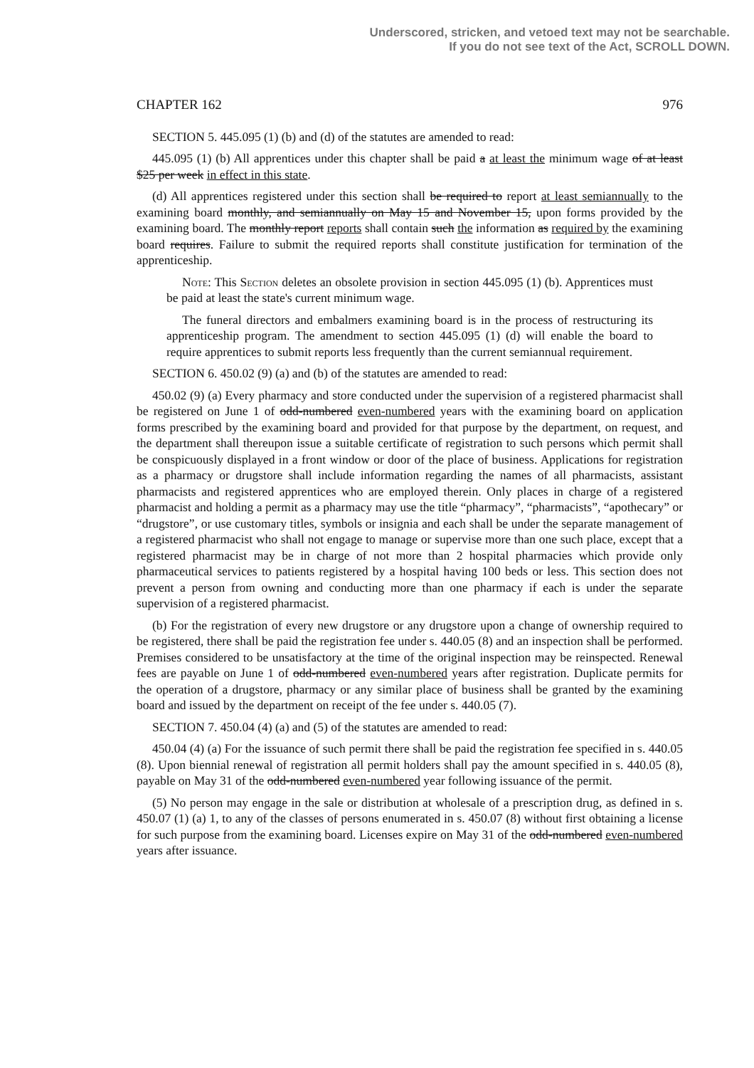Underscored, stricken, and vetoed text may not be searchable.
If you do not see text of the Act, SCROLL DOWN.
CHAPTER 162 976
SECTION 5. 445.095 (1) (b) and (d) of the statutes are amended to read:
445.095 (1) (b) All apprentices under this chapter shall be paid a at least the minimum wage of at least $25 per week in effect in this state.
(d) All apprentices registered under this section shall be required to report at least semiannually to the examining board monthly, and semiannually on May 15 and November 15, upon forms provided by the examining board. The monthly report reports shall contain such the information as required by the examining board requires. Failure to submit the required reports shall constitute justification for termination of the apprenticeship.
Note: This Section deletes an obsolete provision in section 445.095 (1) (b). Apprentices must be paid at least the state's current minimum wage.
The funeral directors and embalmers examining board is in the process of restructuring its apprenticeship program. The amendment to section 445.095 (1) (d) will enable the board to require apprentices to submit reports less frequently than the current semiannual requirement.
SECTION 6. 450.02 (9) (a) and (b) of the statutes are amended to read:
450.02 (9) (a) Every pharmacy and store conducted under the supervision of a registered pharmacist shall be registered on June 1 of odd-numbered even-numbered years with the examining board on application forms prescribed by the examining board and provided for that purpose by the department, on request, and the department shall thereupon issue a suitable certificate of registration to such persons which permit shall be conspicuously displayed in a front window or door of the place of business. Applications for registration as a pharmacy or drugstore shall include information regarding the names of all pharmacists, assistant pharmacists and registered apprentices who are employed therein. Only places in charge of a registered pharmacist and holding a permit as a pharmacy may use the title “pharmacy”, “pharmacists”, “apothecary” or “drugstore”, or use customary titles, symbols or insignia and each shall be under the separate management of a registered pharmacist who shall not engage to manage or supervise more than one such place, except that a registered pharmacist may be in charge of not more than 2 hospital pharmacies which provide only pharmaceutical services to patients registered by a hospital having 100 beds or less. This section does not prevent a person from owning and conducting more than one pharmacy if each is under the separate supervision of a registered pharmacist.
(b) For the registration of every new drugstore or any drugstore upon a change of ownership required to be registered, there shall be paid the registration fee under s. 440.05 (8) and an inspection shall be performed. Premises considered to be unsatisfactory at the time of the original inspection may be reinspected. Renewal fees are payable on June 1 of odd-numbered even-numbered years after registration. Duplicate permits for the operation of a drugstore, pharmacy or any similar place of business shall be granted by the examining board and issued by the department on receipt of the fee under s. 440.05 (7).
SECTION 7. 450.04 (4) (a) and (5) of the statutes are amended to read:
450.04 (4) (a) For the issuance of such permit there shall be paid the registration fee specified in s. 440.05 (8). Upon biennial renewal of registration all permit holders shall pay the amount specified in s. 440.05 (8), payable on May 31 of the odd-numbered even-numbered year following issuance of the permit.
(5) No person may engage in the sale or distribution at wholesale of a prescription drug, as defined in s. 450.07 (1) (a) 1, to any of the classes of persons enumerated in s. 450.07 (8) without first obtaining a license for such purpose from the examining board. Licenses expire on May 31 of the odd-numbered even-numbered years after issuance.